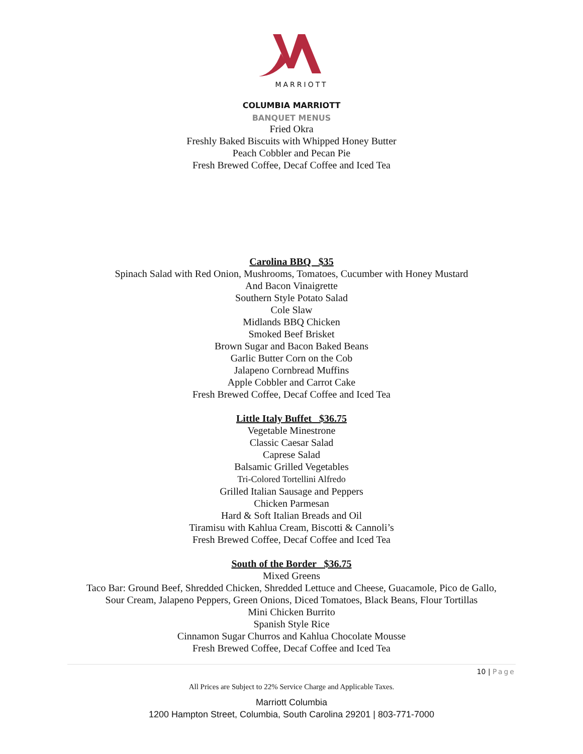MARRIOTT
COLUMBIA MARRIOTT
BANQUET MENUS
Fried Okra
Freshly Baked Biscuits with Whipped Honey Butter
Peach Cobbler and Pecan Pie
Fresh Brewed Coffee, Decaf Coffee and Iced Tea
Carolina BBQ $35
Spinach Salad with Red Onion, Mushrooms, Tomatoes, Cucumber with Honey Mustard
And Bacon Vinaigrette
Southern Style Potato Salad
Cole Slaw
Midlands BBQ Chicken
Smoked Beef Brisket
Brown Sugar and Bacon Baked Beans
Garlic Butter Corn on the Cob
Jalapeno Cornbread Muffins
Apple Cobbler and Carrot Cake
Fresh Brewed Coffee, Decaf Coffee and Iced Tea
Little Italy Buffet $36.75
Vegetable Minestrone
Classic Caesar Salad
Caprese Salad
Balsamic Grilled Vegetables
Tri-Colored Tortellini Alfredo
Grilled Italian Sausage and Peppers
Chicken Parmesan
Hard & Soft Italian Breads and Oil
Tiramisu with Kahlua Cream, Biscotti & Cannoli’s
Fresh Brewed Coffee, Decaf Coffee and Iced Tea
South of the Border $36.75
Mixed Greens
Taco Bar: Ground Beef, Shredded Chicken, Shredded Lettuce and Cheese, Guacamole, Pico de Gallo,
Sour Cream, Jalapeno Peppers, Green Onions, Diced Tomatoes, Black Beans, Flour Tortillas
Mini Chicken Burrito
Spanish Style Rice
Cinnamon Sugar Churros and Kahlua Chocolate Mousse
Fresh Brewed Coffee, Decaf Coffee and Iced Tea
10 | Page
All Prices are Subject to 22% Service Charge and Applicable Taxes.
Marriott Columbia
1200 Hampton Street, Columbia, South Carolina 29201 | 803-771-7000